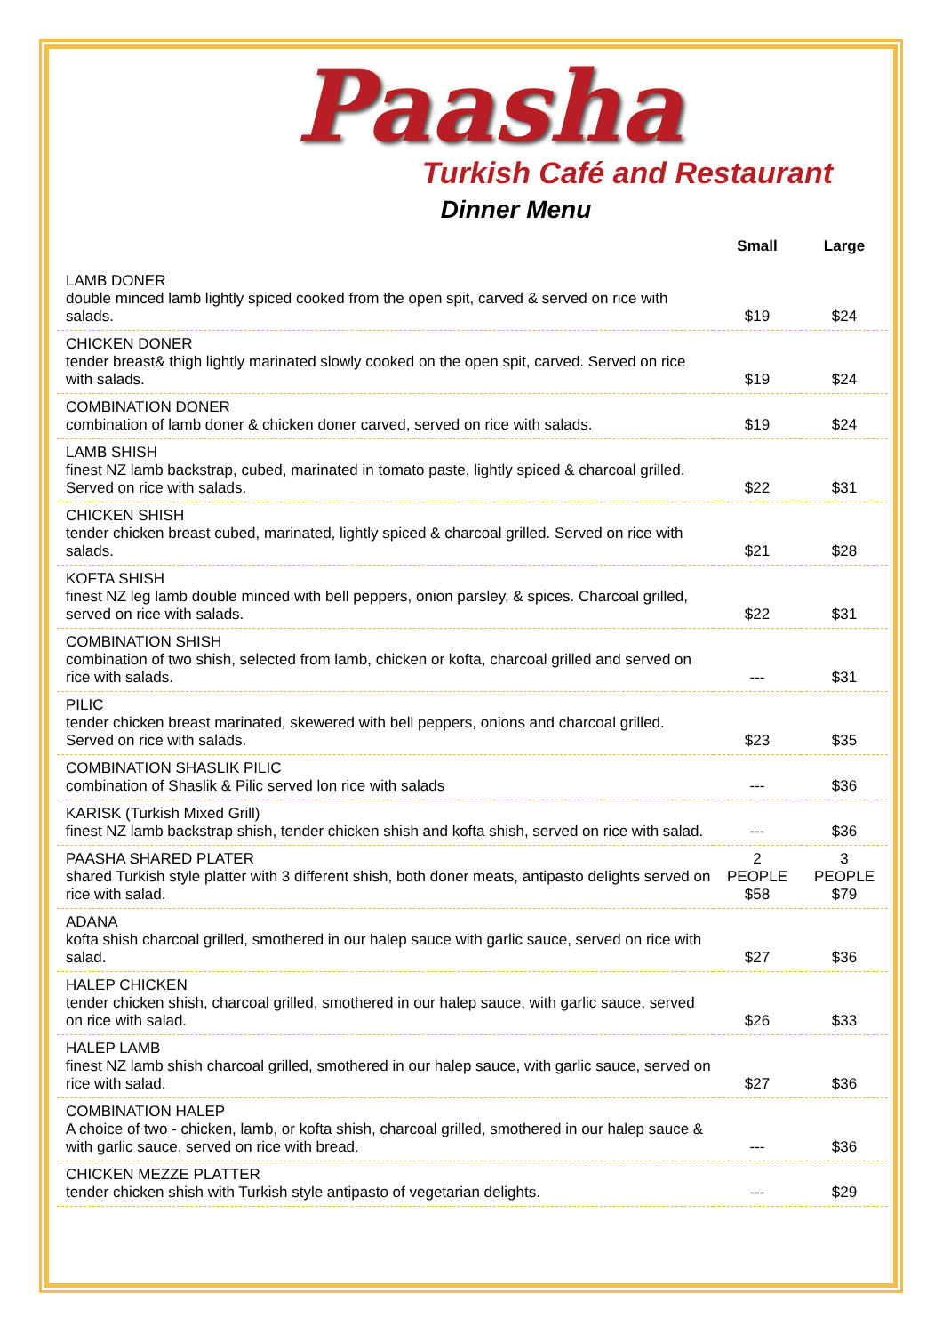Paasha
Turkish Café and Restaurant
Dinner Menu
| | Small | Large |
| --- | --- | --- |
| LAMB DONER double minced lamb lightly spiced cooked from the open spit, carved & served on rice with salads. | $19 | $24 |
| CHICKEN DONER tender breast& thigh lightly marinated slowly cooked on the open spit, carved. Served on rice with salads. | $19 | $24 |
| COMBINATION DONER combination of lamb doner & chicken doner carved, served on rice with salads. | $19 | $24 |
| LAMB SHISH finest NZ lamb backstrap, cubed, marinated in tomato paste, lightly spiced & charcoal grilled. Served on rice with salads. | $22 | $31 |
| CHICKEN SHISH tender chicken breast cubed, marinated, lightly spiced & charcoal grilled. Served on rice with salads. | $21 | $28 |
| KOFTA SHISH finest NZ leg lamb double minced with bell peppers, onion parsley, & spices. Charcoal grilled, served on rice with salads. | $22 | $31 |
| COMBINATION SHISH combination of two shish, selected from lamb, chicken or kofta, charcoal grilled and served on rice with salads. | --- | $31 |
| PILIC tender chicken breast marinated, skewered with bell peppers, onions and charcoal grilled. Served on rice with salads. | $23 | $35 |
| COMBINATION SHASLIK PILIC combination of Shaslik & Pilic served lon rice with salads | --- | $36 |
| KARISK (Turkish Mixed Grill) finest NZ lamb backstrap shish, tender chicken shish and kofta shish, served on rice with salad. | --- | $36 |
| PAASHA SHARED PLATER shared Turkish style platter with 3 different shish, both doner meats, antipasto delights served on rice with salad. | 2 PEOPLE $58 | 3 PEOPLE $79 |
| ADANA kofta shish charcoal grilled, smothered in our halep sauce with garlic sauce, served on rice with salad. | $27 | $36 |
| HALEP CHICKEN tender chicken shish, charcoal grilled, smothered in our halep sauce, with garlic sauce, served on rice with salad. | $26 | $33 |
| HALEP LAMB finest NZ lamb shish charcoal grilled, smothered in our halep sauce, with garlic sauce, served on rice with salad. | $27 | $36 |
| COMBINATION HALEP A choice of two - chicken, lamb, or kofta shish, charcoal grilled, smothered in our halep sauce & with garlic sauce, served on rice with bread. | --- | $36 |
| CHICKEN MEZZE PLATTER tender chicken shish with Turkish style antipasto of vegetarian delights. | --- | $29 |